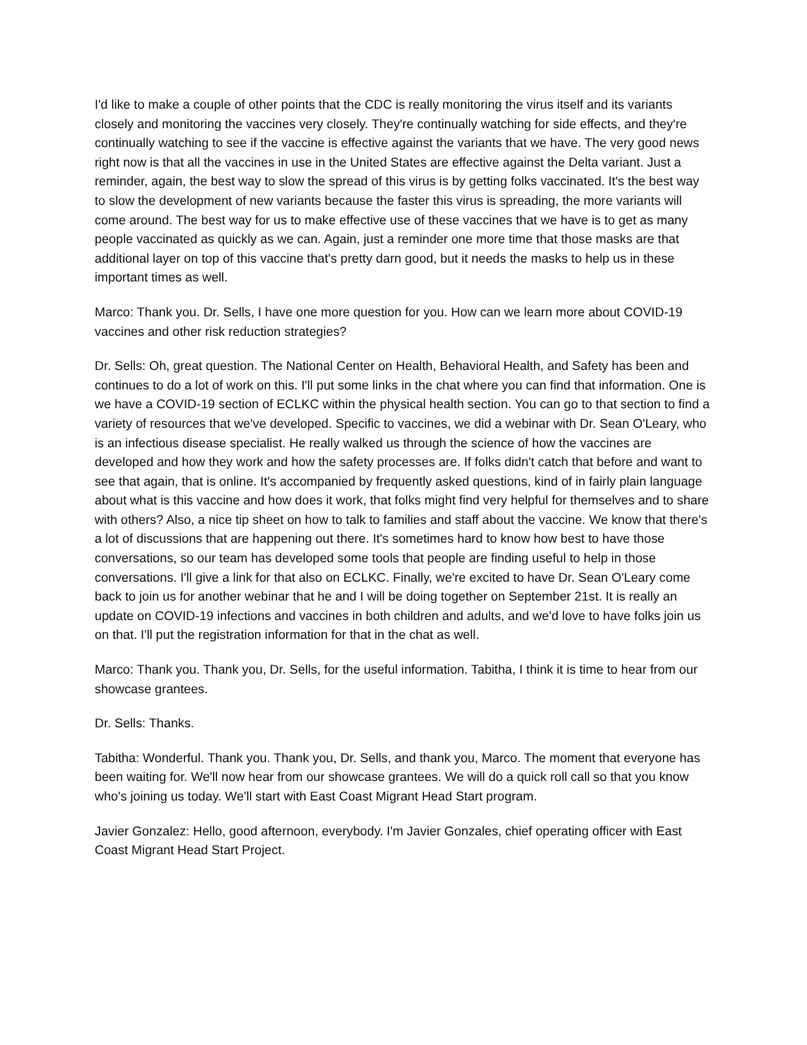I'd like to make a couple of other points that the CDC is really monitoring the virus itself and its variants closely and monitoring the vaccines very closely. They're continually watching for side effects, and they're continually watching to see if the vaccine is effective against the variants that we have. The very good news right now is that all the vaccines in use in the United States are effective against the Delta variant. Just a reminder, again, the best way to slow the spread of this virus is by getting folks vaccinated. It's the best way to slow the development of new variants because the faster this virus is spreading, the more variants will come around. The best way for us to make effective use of these vaccines that we have is to get as many people vaccinated as quickly as we can. Again, just a reminder one more time that those masks are that additional layer on top of this vaccine that's pretty darn good, but it needs the masks to help us in these important times as well.
Marco: Thank you. Dr. Sells, I have one more question for you. How can we learn more about COVID-19 vaccines and other risk reduction strategies?
Dr. Sells: Oh, great question. The National Center on Health, Behavioral Health, and Safety has been and continues to do a lot of work on this. I'll put some links in the chat where you can find that information. One is we have a COVID-19 section of ECLKC within the physical health section. You can go to that section to find a variety of resources that we've developed. Specific to vaccines, we did a webinar with Dr. Sean O'Leary, who is an infectious disease specialist. He really walked us through the science of how the vaccines are developed and how they work and how the safety processes are. If folks didn't catch that before and want to see that again, that is online. It's accompanied by frequently asked questions, kind of in fairly plain language about what is this vaccine and how does it work, that folks might find very helpful for themselves and to share with others? Also, a nice tip sheet on how to talk to families and staff about the vaccine. We know that there's a lot of discussions that are happening out there. It's sometimes hard to know how best to have those conversations, so our team has developed some tools that people are finding useful to help in those conversations. I'll give a link for that also on ECLKC. Finally, we're excited to have Dr. Sean O'Leary come back to join us for another webinar that he and I will be doing together on September 21st. It is really an update on COVID-19 infections and vaccines in both children and adults, and we'd love to have folks join us on that. I'll put the registration information for that in the chat as well.
Marco: Thank you. Thank you, Dr. Sells, for the useful information. Tabitha, I think it is time to hear from our showcase grantees.
Dr. Sells: Thanks.
Tabitha: Wonderful. Thank you. Thank you, Dr. Sells, and thank you, Marco. The moment that everyone has been waiting for. We'll now hear from our showcase grantees. We will do a quick roll call so that you know who's joining us today. We'll start with East Coast Migrant Head Start program.
Javier Gonzalez: Hello, good afternoon, everybody. I'm Javier Gonzales, chief operating officer with East Coast Migrant Head Start Project.